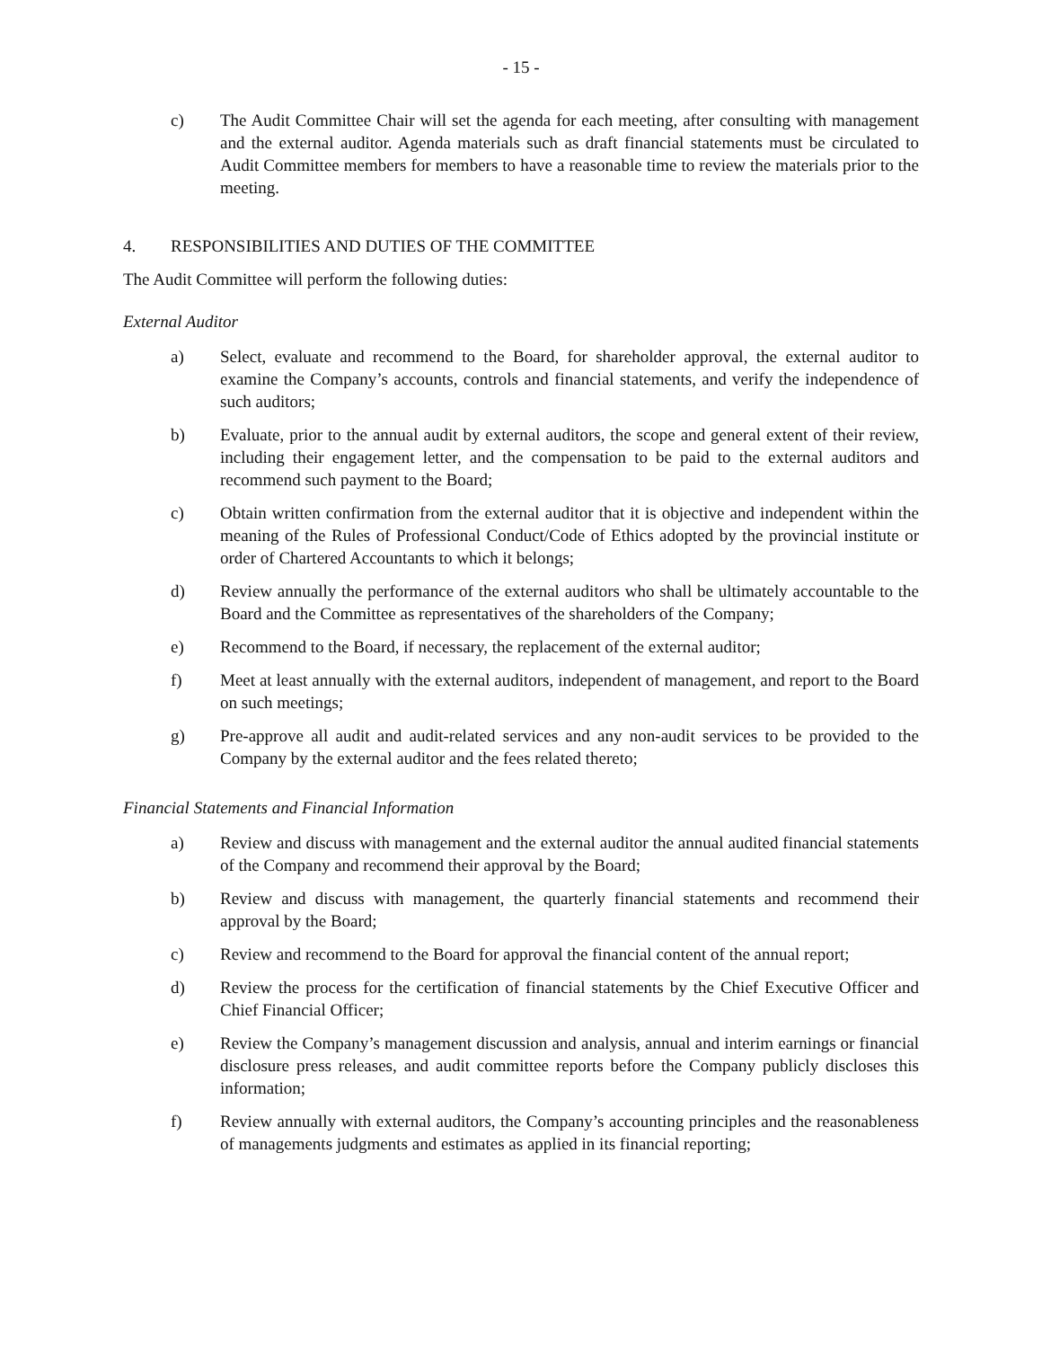- 15 -
c) The Audit Committee Chair will set the agenda for each meeting, after consulting with management and the external auditor. Agenda materials such as draft financial statements must be circulated to Audit Committee members for members to have a reasonable time to review the materials prior to the meeting.
4. RESPONSIBILITIES AND DUTIES OF THE COMMITTEE
The Audit Committee will perform the following duties:
External Auditor
a) Select, evaluate and recommend to the Board, for shareholder approval, the external auditor to examine the Company’s accounts, controls and financial statements, and verify the independence of such auditors;
b) Evaluate, prior to the annual audit by external auditors, the scope and general extent of their review, including their engagement letter, and the compensation to be paid to the external auditors and recommend such payment to the Board;
c) Obtain written confirmation from the external auditor that it is objective and independent within the meaning of the Rules of Professional Conduct/Code of Ethics adopted by the provincial institute or order of Chartered Accountants to which it belongs;
d) Review annually the performance of the external auditors who shall be ultimately accountable to the Board and the Committee as representatives of the shareholders of the Company;
e) Recommend to the Board, if necessary, the replacement of the external auditor;
f) Meet at least annually with the external auditors, independent of management, and report to the Board on such meetings;
g) Pre-approve all audit and audit-related services and any non-audit services to be provided to the Company by the external auditor and the fees related thereto;
Financial Statements and Financial Information
a) Review and discuss with management and the external auditor the annual audited financial statements of the Company and recommend their approval by the Board;
b) Review and discuss with management, the quarterly financial statements and recommend their approval by the Board;
c) Review and recommend to the Board for approval the financial content of the annual report;
d) Review the process for the certification of financial statements by the Chief Executive Officer and Chief Financial Officer;
e) Review the Company’s management discussion and analysis, annual and interim earnings or financial disclosure press releases, and audit committee reports before the Company publicly discloses this information;
f) Review annually with external auditors, the Company’s accounting principles and the reasonableness of managements judgments and estimates as applied in its financial reporting;